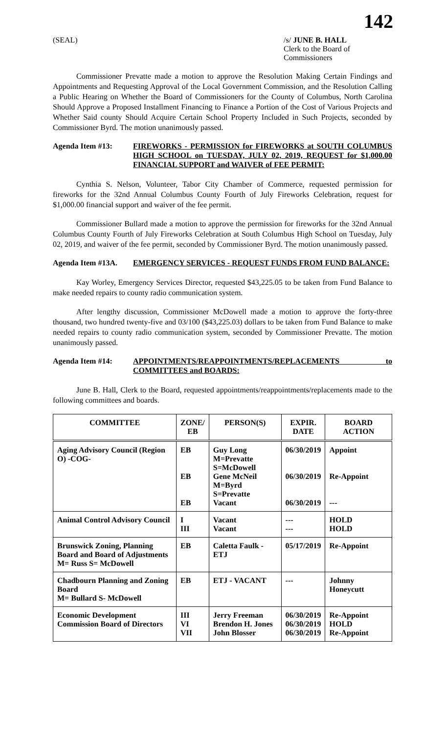142
(SEAL) /s/ JUNE B. HALL
Clerk to the Board of Commissioners
Commissioner Prevatte made a motion to approve the Resolution Making Certain Findings and Appointments and Requesting Approval of the Local Government Commission, and the Resolution Calling a Public Hearing on Whether the Board of Commissioners for the County of Columbus, North Carolina Should Approve a Proposed Installment Financing to Finance a Portion of the Cost of Various Projects and Whether Said county Should Acquire Certain School Property Included in Such Projects, seconded by Commissioner Byrd. The motion unanimously passed.
Agenda Item #13: FIREWORKS - PERMISSION for FIREWORKS at SOUTH COLUMBUS HIGH SCHOOL on TUESDAY, JULY 02, 2019, REQUEST for $1,000.00 FINANCIAL SUPPORT and WAIVER of FEE PERMIT:
Cynthia S. Nelson, Volunteer, Tabor City Chamber of Commerce, requested permission for fireworks for the 32nd Annual Columbus County Fourth of July Fireworks Celebration, request for $1,000.00 financial support and waiver of the fee permit.
Commissioner Bullard made a motion to approve the permission for fireworks for the 32nd Annual Columbus County Fourth of July Fireworks Celebration at South Columbus High School on Tuesday, July 02, 2019, and waiver of the fee permit, seconded by Commissioner Byrd. The motion unanimously passed.
Agenda Item #13A. EMERGENCY SERVICES - REQUEST FUNDS FROM FUND BALANCE:
Kay Worley, Emergency Services Director, requested $43,225.05 to be taken from Fund Balance to make needed repairs to county radio communication system.
After lengthy discussion, Commissioner McDowell made a motion to approve the forty-three thousand, two hundred twenty-five and 03/100 ($43,225.03) dollars to be taken from Fund Balance to make needed repairs to county radio communication system, seconded by Commissioner Prevatte. The motion unanimously passed.
Agenda Item #14: APPOINTMENTS/REAPPOINTMENTS/REPLACEMENTS to COMMITTEES and BOARDS:
June B. Hall, Clerk to the Board, requested appointments/reappointments/replacements made to the following committees and boards.
| COMMITTEE | ZONE/ EB | PERSON(S) | EXPIR. DATE | BOARD ACTION |
| --- | --- | --- | --- | --- |
| Aging Advisory Council (Region O) -COG- | EB EB EB | Guy Long M=Prevatte S=McDowell Gene McNeil M=Byrd S=Prevatte Vacant | 06/30/2019 06/30/2019 06/30/2019 | Appoint Re-Appoint --- |
| Animal Control Advisory Council | I III | Vacant Vacant | --- --- | HOLD HOLD |
| Brunswick Zoning, Planning Board and Board of Adjustments M= Russ S= McDowell | EB | Caletta Faulk - ETJ | 05/17/2019 | Re-Appoint |
| Chadbourn Planning and Zoning Board M= Bullard S- McDowell | EB | ETJ - VACANT | --- | Johnny Honeycutt |
| Economic Development Commission Board of Directors | III VI VII | Jerry Freeman Brendon H. Jones John Blosser | 06/30/2019 06/30/2019 06/30/2019 | Re-Appoint HOLD Re-Appoint |